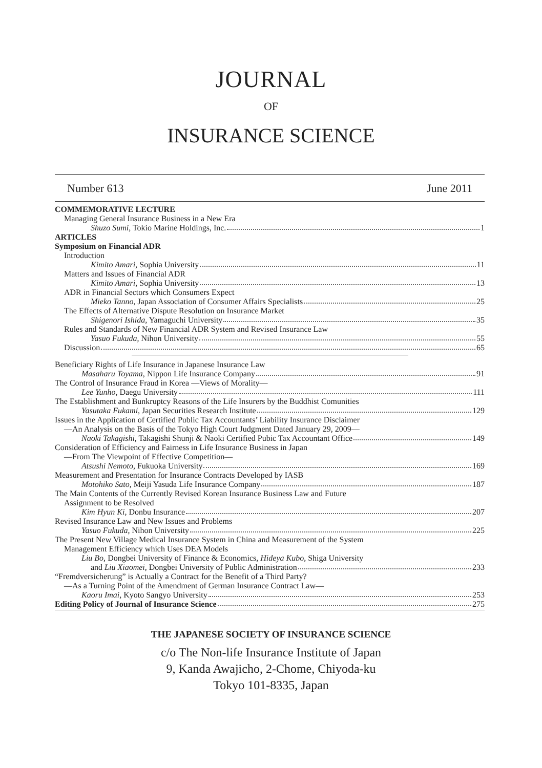JOURNAL
OF
INSURANCE SCIENCE
Number 613 June 2011
COMMEMORATIVE LECTURE
Managing General Insurance Business in a New Era
Shuzo Sumi, Tokio Marine Holdings, Inc. 1
ARTICLES
Symposium on Financial ADR
Introduction
Kimito Amari, Sophia University 11
Matters and Issues of Financial ADR
Kimito Amari, Sophia University 13
ADR in Financial Sectors which Consumers Expect
Mieko Tanno, Japan Association of Consumer Affairs Specialists 25
The Effects of Alternative Dispute Resolution on Insurance Market
Shigenori Ishida, Yamaguchi University 35
Rules and Standards of New Financial ADR System and Revised Insurance Law
Yasuo Fukuda, Nihon University 55
Discussion 65
Beneficiary Rights of Life Insurance in Japanese Insurance Law
Masaharu Toyama, Nippon Life Insurance Company 91
The Control of Insurance Fraud in Korea —Views of Morality—
Lee Yunho, Daegu University 111
The Establishment and Bunkruptcy Reasons of the Life Insurers by the Buddhist Comunities
Yasutaka Fukami, Japan Securities Research Institute 129
Issues in the Application of Certified Public Tax Accountants’ Liability Insurance Disclaimer
—An Analysis on the Basis of the Tokyo High Court Judgment Dated January 29, 2009—
Naoki Takagishi, Takagishi Shunji & Naoki Certified Pubic Tax Accountant Office 149
Consideration of Efficiency and Fairness in Life Insurance Business in Japan
—From The Viewpoint of Effective Competition—
Atsushi Nemoto, Fukuoka University 169
Measurement and Presentation for Insurance Contracts Developed by IASB
Motohiko Sato, Meiji Yasuda Life Insurance Company 187
The Main Contents of the Currently Revised Korean Insurance Business Law and Future
Assignment to be Resolved
Kim Hyun Ki, Donbu Insurance 207
Revised Insurance Law and New Issues and Problems
Yasuo Fukuda, Nihon University 225
The Present New Village Medical Insurance System in China and Measurement of the System
Management Efficiency which Uses DEA Models
Liu Bo, Dongbei University of Finance & Economics, Hideya Kubo, Shiga University
and Liu Xiaomei, Dongbei University of Public Administration 233
“Fremdversicherung” is Actually a Contract for the Benefit of a Third Party?
—As a Turning Point of the Amendment of German Insurance Contract Law—
Kaoru Imai, Kyoto Sangyo University 253
Editing Policy of Journal of Insurance Science 275
THE JAPANESE SOCIETY OF INSURANCE SCIENCE
c/o The Non-life Insurance Institute of Japan
9, Kanda Awajicho, 2-Chome, Chiyoda-ku
Tokyo 101-8335, Japan